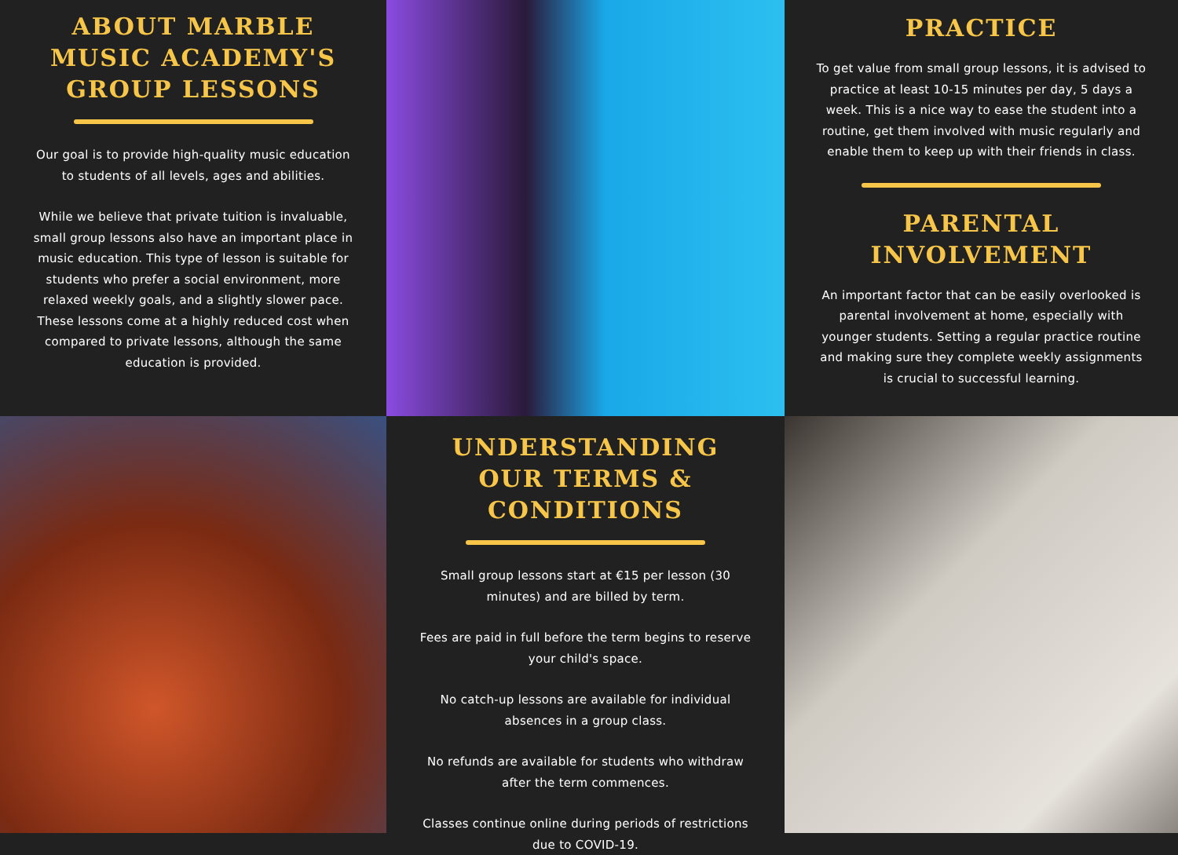ABOUT MARBLE MUSIC ACADEMY'S GROUP LESSONS
Our goal is to provide high-quality music education to students of all levels, ages and abilities.
While we believe that private tuition is invaluable, small group lessons also have an important place in music education. This type of lesson is suitable for students who prefer a social environment, more relaxed weekly goals, and a slightly slower pace. These lessons come at a highly reduced cost when compared to private lessons, although the same education is provided.
PRACTICE
To get value from small group lessons, it is advised to practice at least 10-15 minutes per day, 5 days a week. This is a nice way to ease the student into a routine, get them involved with music regularly and enable them to keep up with their friends in class.
PARENTAL INVOLVEMENT
An important factor that can be easily overlooked is parental involvement at home, especially with younger students. Setting a regular practice routine and making sure they complete weekly assignments is crucial to successful learning.
UNDERSTANDING OUR TERMS & CONDITIONS
Small group lessons start at €15 per lesson (30 minutes) and are billed by term.
Fees are paid in full before the term begins to reserve your child's space.
No catch-up lessons are available for individual absences in a group class.
No refunds are available for students who withdraw after the term commences.
Classes continue online during periods of restrictions due to COVID-19.